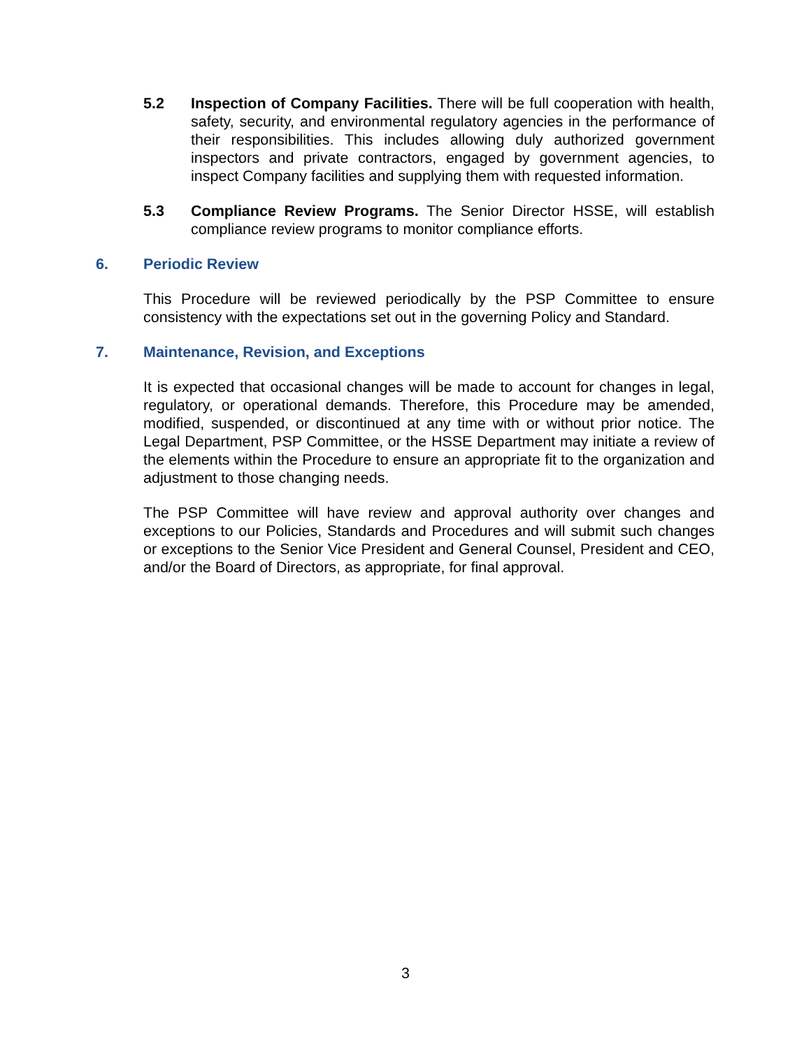5.2 Inspection of Company Facilities. There will be full cooperation with health, safety, security, and environmental regulatory agencies in the performance of their responsibilities. This includes allowing duly authorized government inspectors and private contractors, engaged by government agencies, to inspect Company facilities and supplying them with requested information.
5.3 Compliance Review Programs. The Senior Director HSSE, will establish compliance review programs to monitor compliance efforts.
6. Periodic Review
This Procedure will be reviewed periodically by the PSP Committee to ensure consistency with the expectations set out in the governing Policy and Standard.
7. Maintenance, Revision, and Exceptions
It is expected that occasional changes will be made to account for changes in legal, regulatory, or operational demands. Therefore, this Procedure may be amended, modified, suspended, or discontinued at any time with or without prior notice. The Legal Department, PSP Committee, or the HSSE Department may initiate a review of the elements within the Procedure to ensure an appropriate fit to the organization and adjustment to those changing needs.
The PSP Committee will have review and approval authority over changes and exceptions to our Policies, Standards and Procedures and will submit such changes or exceptions to the Senior Vice President and General Counsel, President and CEO, and/or the Board of Directors, as appropriate, for final approval.
3